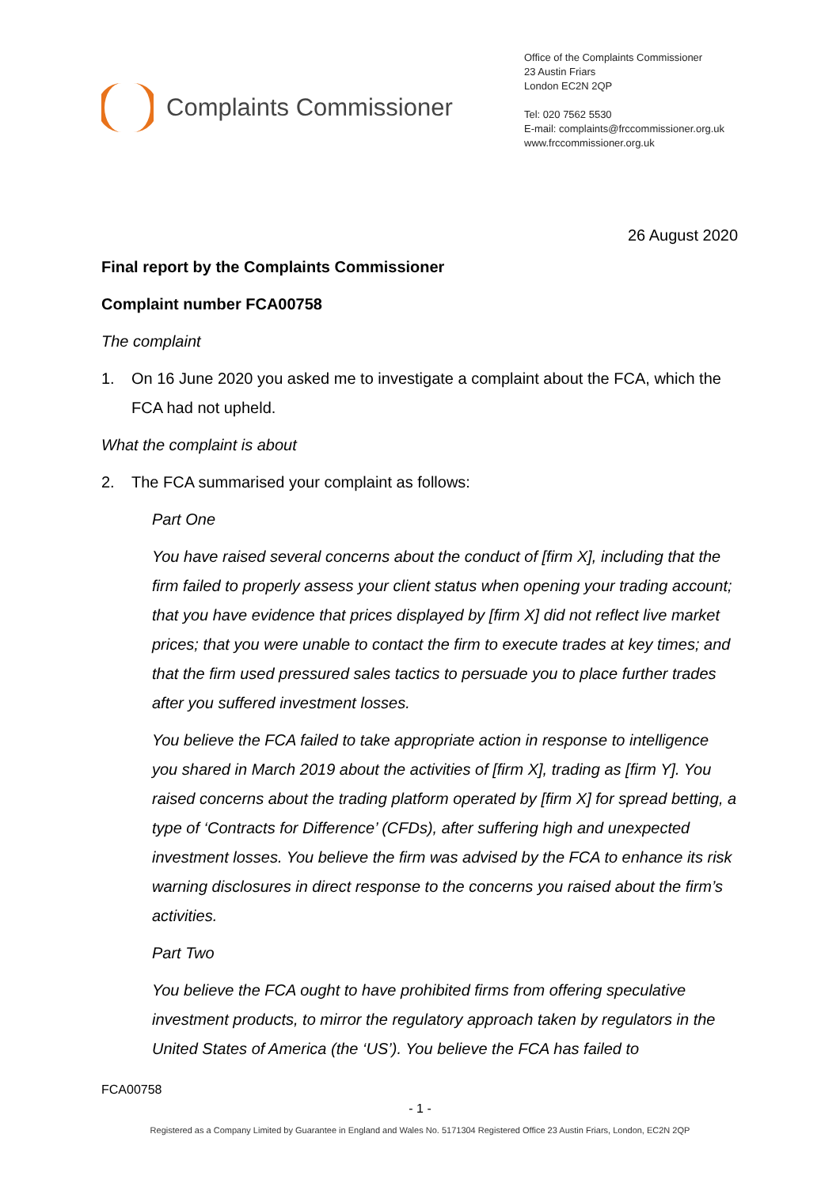Complaints Commissioner
Office of the Complaints Commissioner
23 Austin Friars
London EC2N 2QP
Tel: 020 7562 5530
E-mail: complaints@frccommissioner.org.uk
www.frccommissioner.org.uk
26 August 2020
Final report by the Complaints Commissioner
Complaint number FCA00758
The complaint
1. On 16 June 2020 you asked me to investigate a complaint about the FCA, which the FCA had not upheld.
What the complaint is about
2. The FCA summarised your complaint as follows:
Part One
You have raised several concerns about the conduct of [firm X], including that the firm failed to properly assess your client status when opening your trading account; that you have evidence that prices displayed by [firm X] did not reflect live market prices; that you were unable to contact the firm to execute trades at key times; and that the firm used pressured sales tactics to persuade you to place further trades after you suffered investment losses.
You believe the FCA failed to take appropriate action in response to intelligence you shared in March 2019 about the activities of [firm X], trading as [firm Y]. You raised concerns about the trading platform operated by [firm X] for spread betting, a type of ‘Contracts for Difference’ (CFDs), after suffering high and unexpected investment losses. You believe the firm was advised by the FCA to enhance its risk warning disclosures in direct response to the concerns you raised about the firm’s activities.
Part Two
You believe the FCA ought to have prohibited firms from offering speculative investment products, to mirror the regulatory approach taken by regulators in the United States of America (the ‘US’). You believe the FCA has failed to
FCA00758
- 1 -
Registered as a Company Limited by Guarantee in England and Wales No. 5171304 Registered Office 23 Austin Friars, London, EC2N 2QP